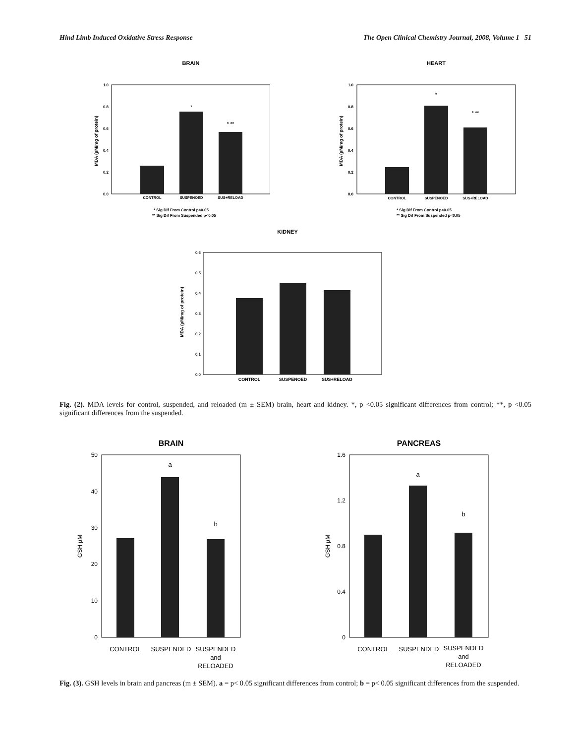Hind Limb Induced Oxidative Stress Response The Open Clinical Chemistry Journal, 2008, Volume 1 51
BRAIN
1.0
0.8
0.6
0.4
0.2
0.0
MDA (µM/mg of protein)
*
* **
CONTROL
SUSPENOED
SUS+RELOAD
* Sig Dif From Control p<0.05
** Sig Dif From Suspended p<0.05
HEART
1.0
0.8
0.6
0.4
0.2
0.0
MDA (µM/mg of protein)
*
* **
CONTROL
SUSPENOED
SUS+RELOAD
* Sig Dif From Control p<0.05
** Sig Dif From Suspended p<0.05
KIDNEY
0.6
0.5
0.4
0.3
0.2
0.1
0.0
MDA (µM/mg of protein)
CONTROL
SUSPENOED
SUS+RELOAD
Fig. (2). MDA levels for control, suspended, and reloaded (m ± SEM) brain, heart and kidney. *, p <0.05 significant differences from control; **, p <0.05 significant differences from the suspended.
BRAIN
50
40
30
20
10
0
GSH µM
a
b
CONTROL
SUSPENDED
SUSPENDED
and
RELOADED
PANCREAS
1.6
1.2
0.8
0.4
0
GSH µM
a
b
CONTROL
SUSPENDED
SUSPENDED
and
RELOADED
Fig. (3). GSH levels in brain and pancreas (m ± SEM). a = p< 0.05 significant differences from control; b = p< 0.05 significant differences from the suspended.